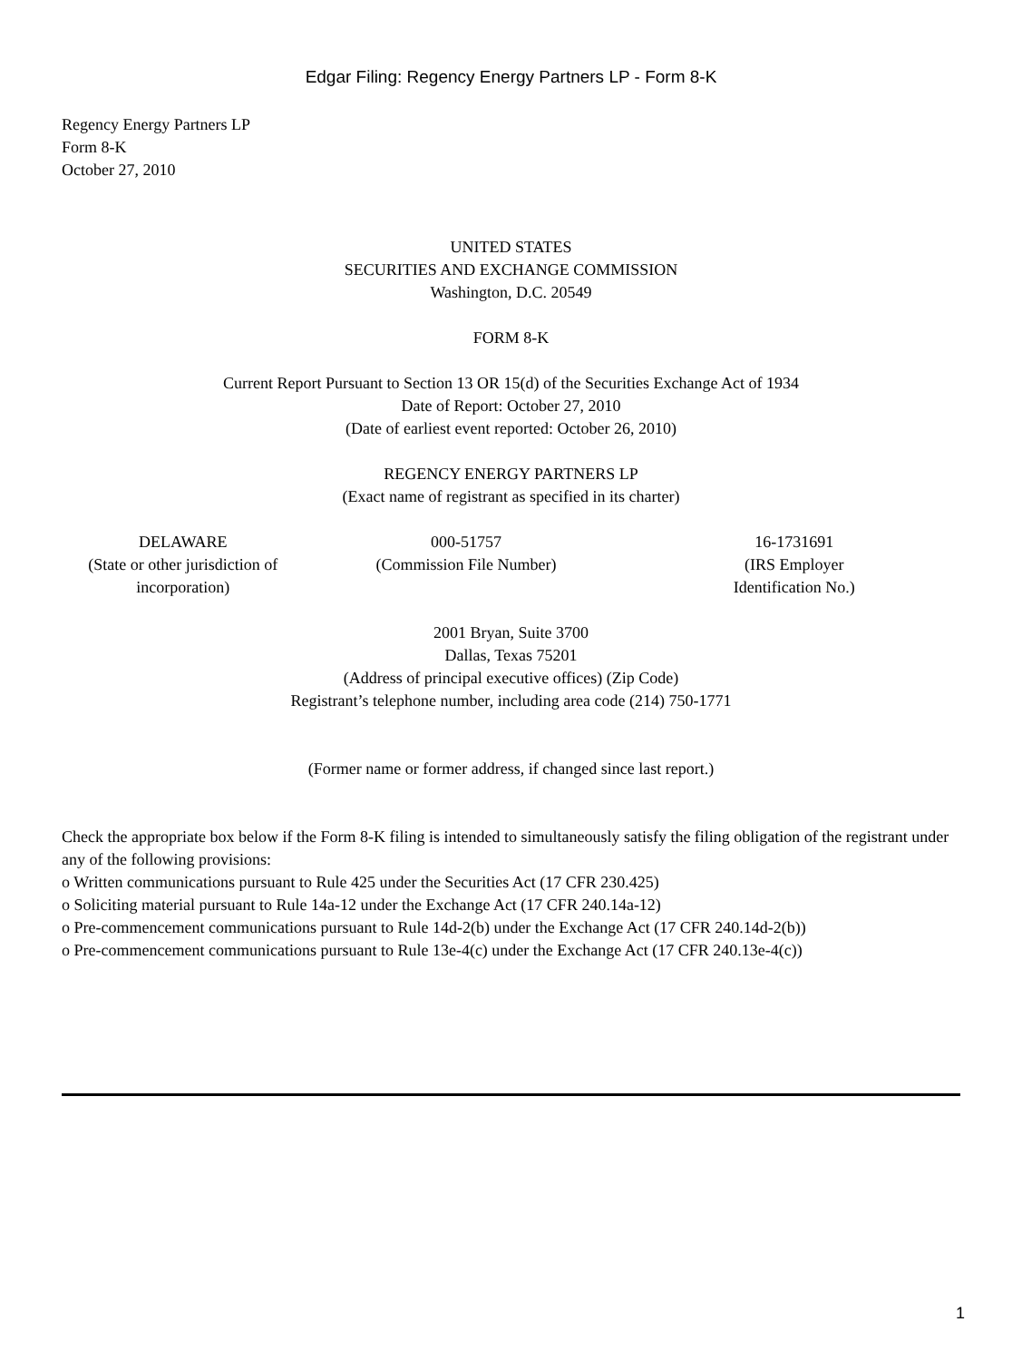Edgar Filing: Regency Energy Partners LP - Form 8-K
Regency Energy Partners LP
Form 8-K
October 27, 2010
UNITED STATES
SECURITIES AND EXCHANGE COMMISSION
Washington, D.C. 20549
FORM 8-K
Current Report Pursuant to Section 13 OR 15(d) of the Securities Exchange Act of 1934
Date of Report: October 27, 2010
(Date of earliest event reported: October 26, 2010)
REGENCY ENERGY PARTNERS LP
(Exact name of registrant as specified in its charter)
| DELAWARE (State or other jurisdiction of incorporation) | 000-51757 (Commission File Number) | 16-1731691 (IRS Employer Identification No.) |
2001 Bryan, Suite 3700
Dallas, Texas 75201
(Address of principal executive offices) (Zip Code)
Registrant’s telephone number, including area code (214) 750-1771
(Former name or former address, if changed since last report.)
Check the appropriate box below if the Form 8-K filing is intended to simultaneously satisfy the filing obligation of the registrant under any of the following provisions:
o Written communications pursuant to Rule 425 under the Securities Act (17 CFR 230.425)
o Soliciting material pursuant to Rule 14a-12 under the Exchange Act (17 CFR 240.14a-12)
o Pre-commencement communications pursuant to Rule 14d-2(b) under the Exchange Act (17 CFR 240.14d-2(b))
o Pre-commencement communications pursuant to Rule 13e-4(c) under the Exchange Act (17 CFR 240.13e-4(c))
1